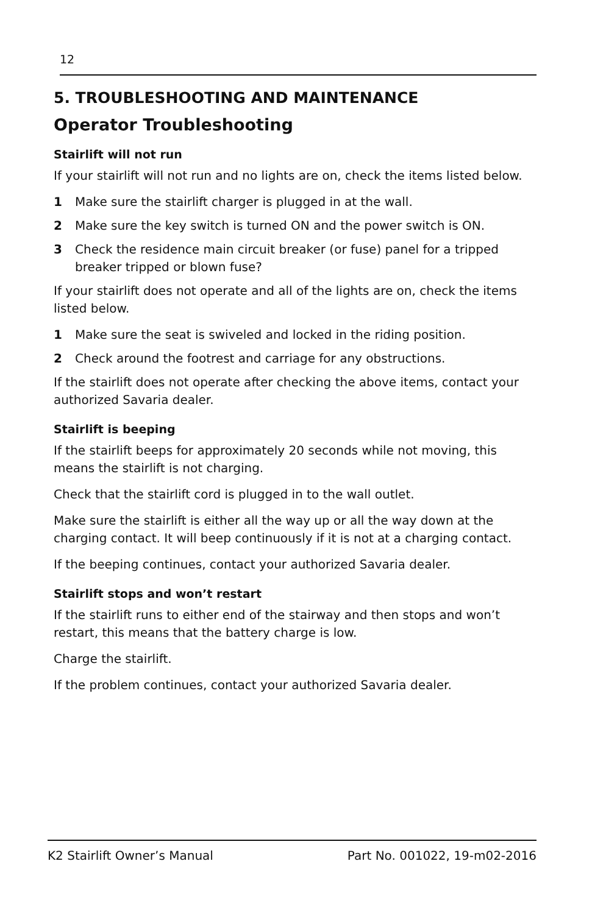12
5. TROUBLESHOOTING AND MAINTENANCE
Operator Troubleshooting
Stairlift will not run
If your stairlift will not run and no lights are on, check the items listed below.
1 Make sure the stairlift charger is plugged in at the wall.
2 Make sure the key switch is turned ON and the power switch is ON.
3 Check the residence main circuit breaker (or fuse) panel for a tripped breaker tripped or blown fuse?
If your stairlift does not operate and all of the lights are on, check the items listed below.
1 Make sure the seat is swiveled and locked in the riding position.
2 Check around the footrest and carriage for any obstructions.
If the stairlift does not operate after checking the above items, contact your authorized Savaria dealer.
Stairlift is beeping
If the stairlift beeps for approximately 20 seconds while not moving, this means the stairlift is not charging.
Check that the stairlift cord is plugged in to the wall outlet.
Make sure the stairlift is either all the way up or all the way down at the charging contact. It will beep continuously if it is not at a charging contact.
If the beeping continues, contact your authorized Savaria dealer.
Stairlift stops and won’t restart
If the stairlift runs to either end of the stairway and then stops and won’t restart, this means that the battery charge is low.
Charge the stairlift.
If the problem continues, contact your authorized Savaria dealer.
K2 Stairlift Owner’s Manual Part No. 001022, 19-m02-2016